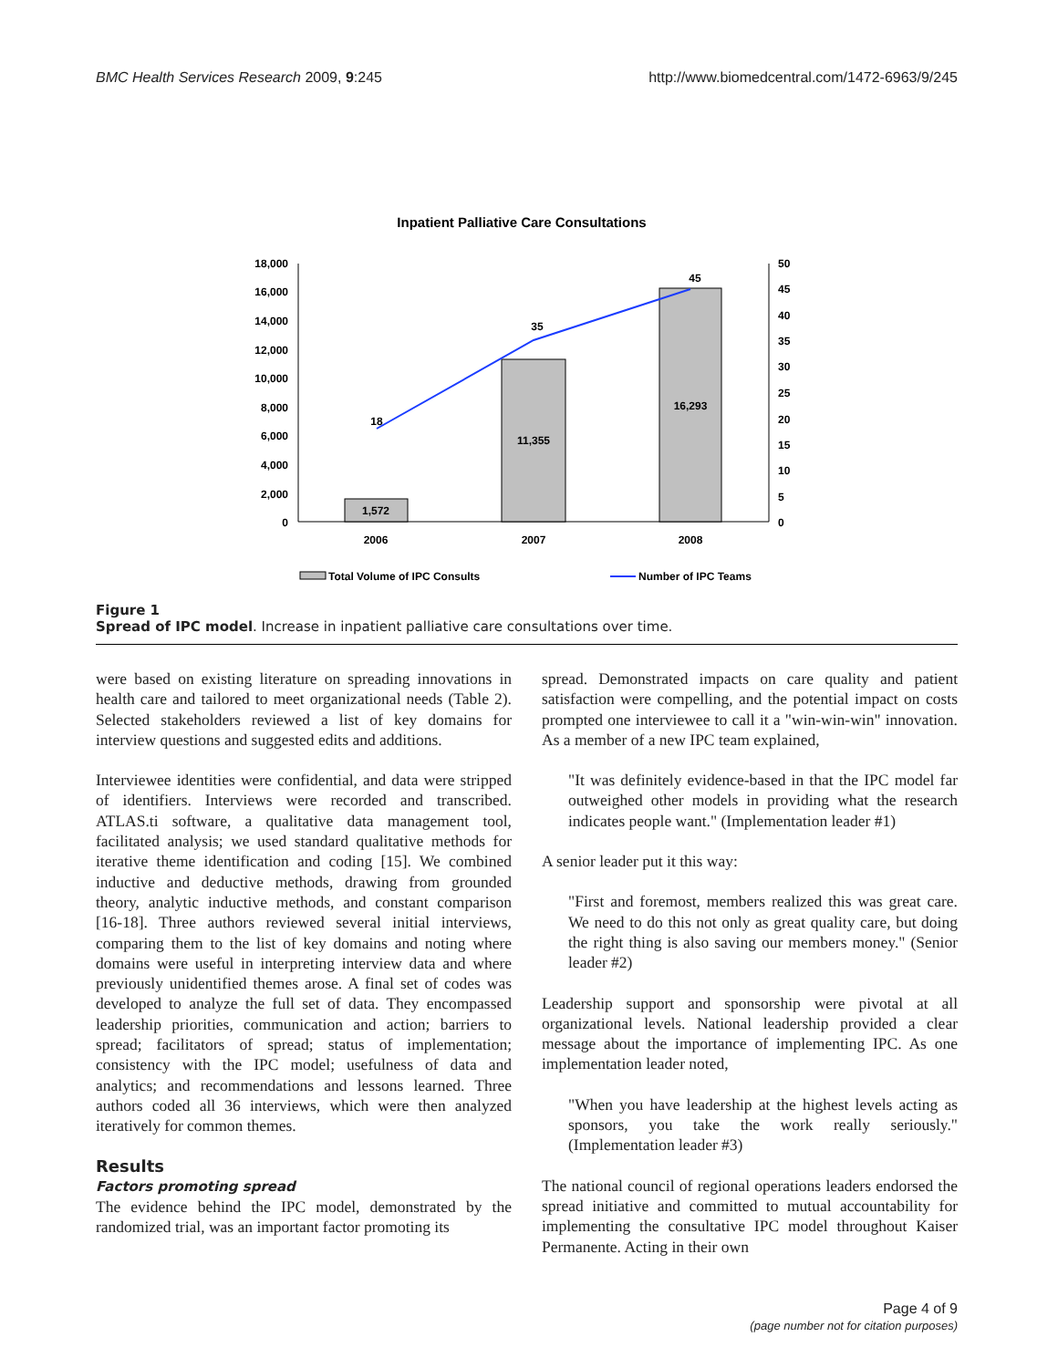BMC Health Services Research 2009, 9:245 http://www.biomedcentral.com/1472-6963/9/245
Inpatient Palliative Care Consultations
18,000
16,000
14,000
12,000
10,000
8,000
6,000
4,000
2,000
0
50
45
40
35
30
25
20
15
10
5
0
1,572
11,355
16,293
18
35
45
2006
2007
2008
Total Volume of IPC Consults
Number of IPC Teams
Figure 1
Spread of IPC model. Increase in inpatient palliative care consultations over time.
were based on existing literature on spreading innovations in health care and tailored to meet organizational needs (Table 2). Selected stakeholders reviewed a list of key domains for interview questions and suggested edits and additions.
Interviewee identities were confidential, and data were stripped of identifiers. Interviews were recorded and transcribed. ATLAS.ti software, a qualitative data management tool, facilitated analysis; we used standard qualitative methods for iterative theme identification and coding [15]. We combined inductive and deductive methods, drawing from grounded theory, analytic inductive methods, and constant comparison [16-18]. Three authors reviewed several initial interviews, comparing them to the list of key domains and noting where domains were useful in interpreting interview data and where previously unidentified themes arose. A final set of codes was developed to analyze the full set of data. They encompassed leadership priorities, communication and action; barriers to spread; facilitators of spread; status of implementation; consistency with the IPC model; usefulness of data and analytics; and recommendations and lessons learned. Three authors coded all 36 interviews, which were then analyzed iteratively for common themes.
Results
Factors promoting spread
The evidence behind the IPC model, demonstrated by the randomized trial, was an important factor promoting its
spread. Demonstrated impacts on care quality and patient satisfaction were compelling, and the potential impact on costs prompted one interviewee to call it a "win-win-win" innovation. As a member of a new IPC team explained,
"It was definitely evidence-based in that the IPC model far outweighed other models in providing what the research indicates people want." (Implementation leader #1)
A senior leader put it this way:
"First and foremost, members realized this was great care. We need to do this not only as great quality care, but doing the right thing is also saving our members money." (Senior leader #2)
Leadership support and sponsorship were pivotal at all organizational levels. National leadership provided a clear message about the importance of implementing IPC. As one implementation leader noted,
"When you have leadership at the highest levels acting as sponsors, you take the work really seriously." (Implementation leader #3)
The national council of regional operations leaders endorsed the spread initiative and committed to mutual accountability for implementing the consultative IPC model throughout Kaiser Permanente. Acting in their own
Page 4 of 9
(page number not for citation purposes)